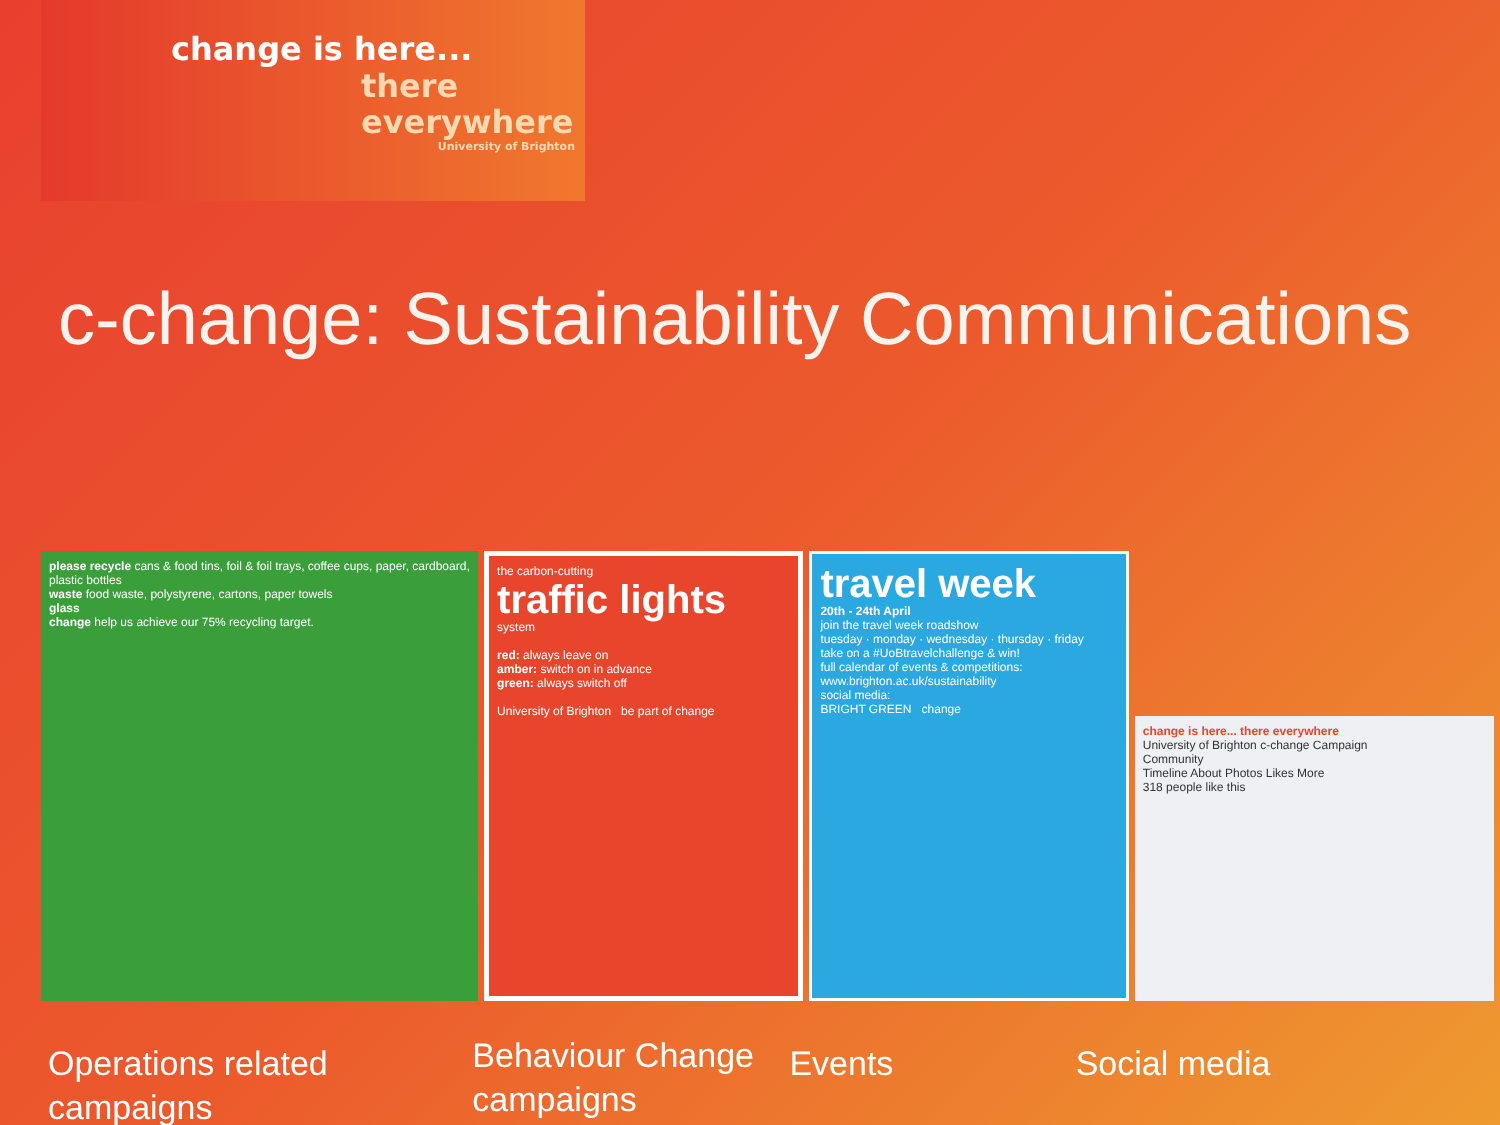change is here...
there
everywhere
University of Brighton
c-change: Sustainability Communications
please recycle cans & food tins, foil & foil trays, coffee cups, paper, cardboard, plastic bottles
waste food waste, polystyrene, cartons, paper towels
glass
change help us achieve our 75% recycling target.
the carbon-cutting
traffic lights
system
red: always leave on
amber: switch on in advance
green: always switch off
University of Brighton be part of change
travel week
20th - 24th April
join the travel week roadshow
tuesday · monday · wednesday · thursday · friday
take on a #UoBtravelchallenge & win!
full calendar of events & competitions:
www.brighton.ac.uk/sustainability
social media:
BRIGHT GREEN change
change is here... there everywhere
University of Brighton c-change Campaign
Community
Timeline About Photos Likes More
318 people like this
Operations related campaigns
Behaviour Change campaigns
Events Social media